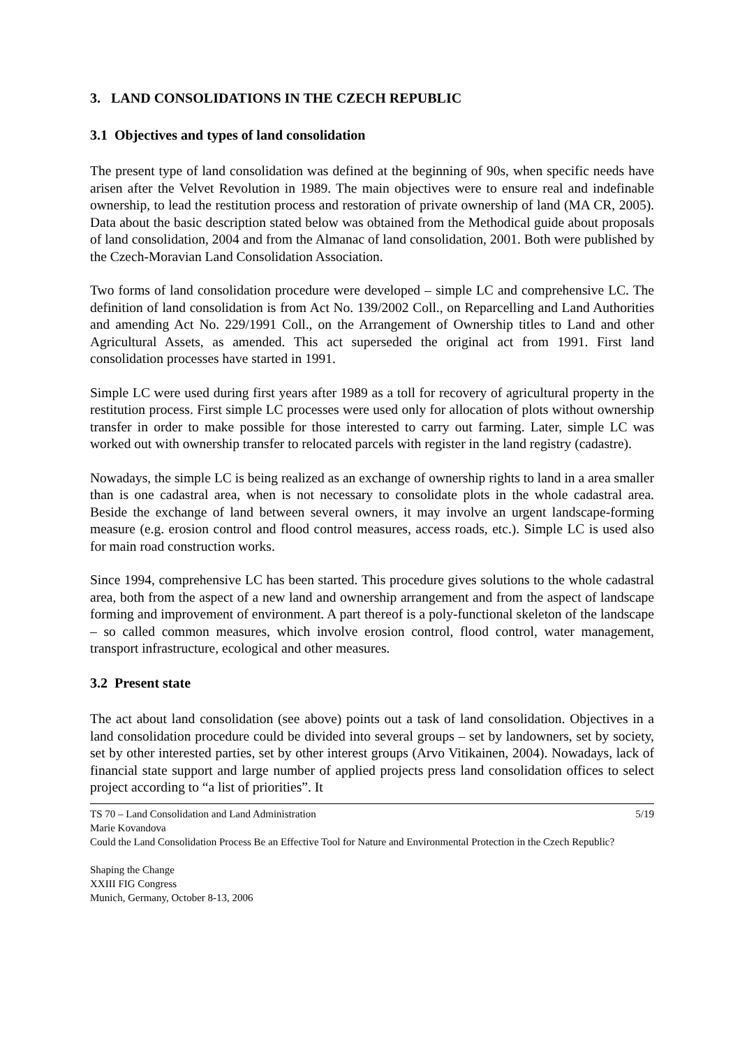3. LAND CONSOLIDATIONS IN THE CZECH REPUBLIC
3.1 Objectives and types of land consolidation
The present type of land consolidation was defined at the beginning of 90s, when specific needs have arisen after the Velvet Revolution in 1989. The main objectives were to ensure real and indefinable ownership, to lead the restitution process and restoration of private ownership of land (MA CR, 2005). Data about the basic description stated below was obtained from the Methodical guide about proposals of land consolidation, 2004 and from the Almanac of land consolidation, 2001. Both were published by the Czech-Moravian Land Consolidation Association.
Two forms of land consolidation procedure were developed – simple LC and comprehensive LC. The definition of land consolidation is from Act No. 139/2002 Coll., on Reparcelling and Land Authorities and amending Act No. 229/1991 Coll., on the Arrangement of Ownership titles to Land and other Agricultural Assets, as amended. This act superseded the original act from 1991. First land consolidation processes have started in 1991.
Simple LC were used during first years after 1989 as a toll for recovery of agricultural property in the restitution process. First simple LC processes were used only for allocation of plots without ownership transfer in order to make possible for those interested to carry out farming. Later, simple LC was worked out with ownership transfer to relocated parcels with register in the land registry (cadastre).
Nowadays, the simple LC is being realized as an exchange of ownership rights to land in a area smaller than is one cadastral area, when is not necessary to consolidate plots in the whole cadastral area. Beside the exchange of land between several owners, it may involve an urgent landscape-forming measure (e.g. erosion control and flood control measures, access roads, etc.). Simple LC is used also for main road construction works.
Since 1994, comprehensive LC has been started. This procedure gives solutions to the whole cadastral area, both from the aspect of a new land and ownership arrangement and from the aspect of landscape forming and improvement of environment. A part thereof is a poly-functional skeleton of the landscape – so called common measures, which involve erosion control, flood control, water management, transport infrastructure, ecological and other measures.
3.2 Present state
The act about land consolidation (see above) points out a task of land consolidation. Objectives in a land consolidation procedure could be divided into several groups – set by landowners, set by society, set by other interested parties, set by other interest groups (Arvo Vitikainen, 2004). Nowadays, lack of financial state support and large number of applied projects press land consolidation offices to select project according to “a list of priorities”. It
TS 70 – Land Consolidation and Land Administration 5/19
Marie Kovandova
Could the Land Consolidation Process Be an Effective Tool for Nature and Environmental Protection in the Czech Republic?
Shaping the Change
XXIII FIG Congress
Munich, Germany, October 8-13, 2006